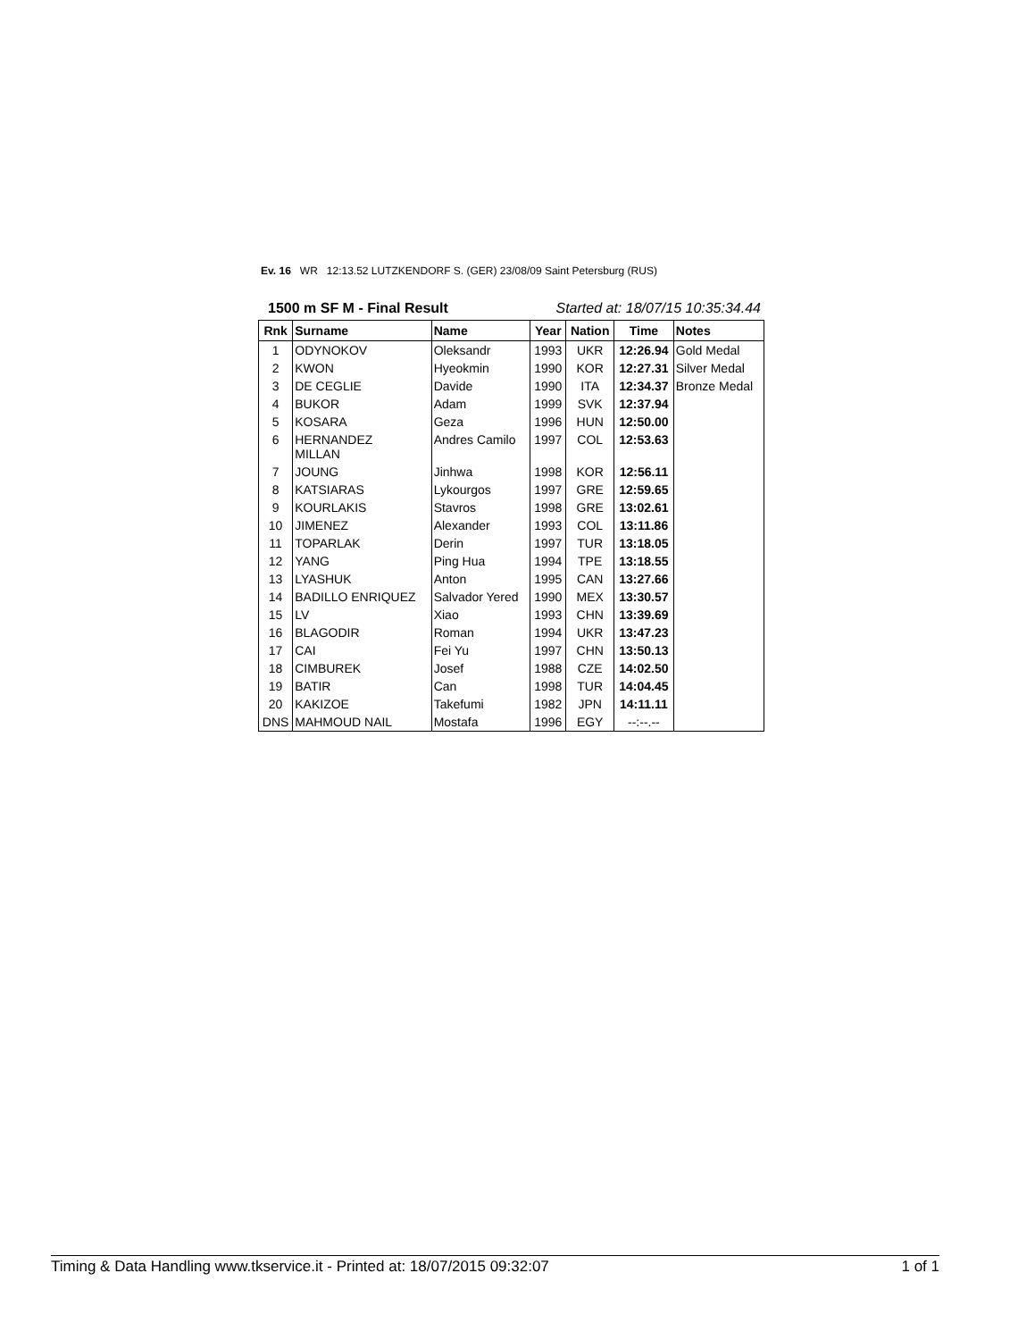Ev. 16 WR 12:13.52 LUTZKENDORF S. (GER) 23/08/09 Saint Petersburg (RUS)
1500 m SF M - Final Result Started at: 18/07/15 10:35:34.44
| Rnk | Surname | Name | Year | Nation | Time | Notes |
| --- | --- | --- | --- | --- | --- | --- |
| 1 | ODYNOKOV | Oleksandr | 1993 | UKR | 12:26.94 | Gold Medal |
| 2 | KWON | Hyeokmin | 1990 | KOR | 12:27.31 | Silver Medal |
| 3 | DE CEGLIE | Davide | 1990 | ITA | 12:34.37 | Bronze Medal |
| 4 | BUKOR | Adam | 1999 | SVK | 12:37.94 | |
| 5 | KOSARA | Geza | 1996 | HUN | 12:50.00 | |
| 6 | HERNANDEZ MILLAN | Andres Camilo | 1997 | COL | 12:53.63 | |
| 7 | JOUNG | Jinhwa | 1998 | KOR | 12:56.11 | |
| 8 | KATSIARAS | Lykourgos | 1997 | GRE | 12:59.65 | |
| 9 | KOURLAKIS | Stavros | 1998 | GRE | 13:02.61 | |
| 10 | JIMENEZ | Alexander | 1993 | COL | 13:11.86 | |
| 11 | TOPARLAK | Derin | 1997 | TUR | 13:18.05 | |
| 12 | YANG | Ping Hua | 1994 | TPE | 13:18.55 | |
| 13 | LYASHUK | Anton | 1995 | CAN | 13:27.66 | |
| 14 | BADILLO ENRIQUEZ | Salvador Yered | 1990 | MEX | 13:30.57 | |
| 15 | LV | Xiao | 1993 | CHN | 13:39.69 | |
| 16 | BLAGODIR | Roman | 1994 | UKR | 13:47.23 | |
| 17 | CAI | Fei Yu | 1997 | CHN | 13:50.13 | |
| 18 | CIMBUREK | Josef | 1988 | CZE | 14:02.50 | |
| 19 | BATIR | Can | 1998 | TUR | 14:04.45 | |
| 20 | KAKIZOE | Takefumi | 1982 | JPN | 14:11.11 | |
| DNS | MAHMOUD NAIL | Mostafa | 1996 | EGY | --:--.-- | |
Timing & Data Handling www.tkservice.it - Printed at: 18/07/2015 09:32:07 1 of 1